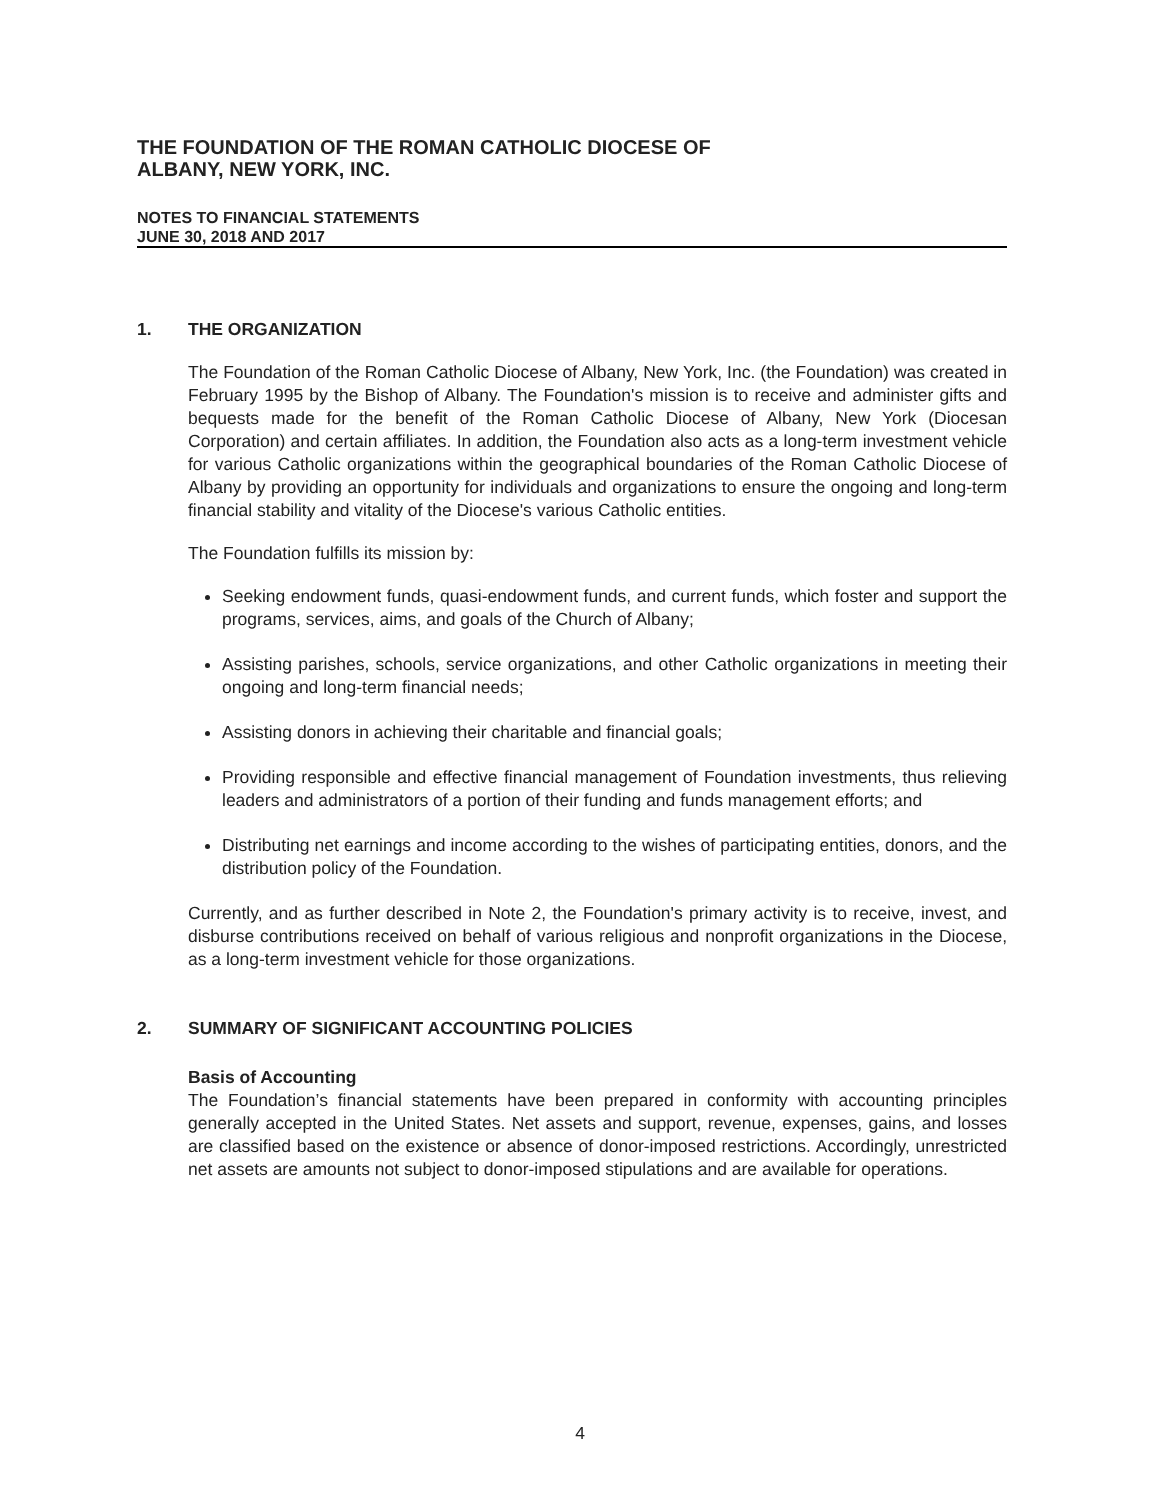THE FOUNDATION OF THE ROMAN CATHOLIC DIOCESE OF
ALBANY, NEW YORK, INC.
NOTES TO FINANCIAL STATEMENTS
JUNE 30, 2018 AND 2017
1. THE ORGANIZATION
The Foundation of the Roman Catholic Diocese of Albany, New York, Inc. (the Foundation) was created in February 1995 by the Bishop of Albany. The Foundation's mission is to receive and administer gifts and bequests made for the benefit of the Roman Catholic Diocese of Albany, New York (Diocesan Corporation) and certain affiliates. In addition, the Foundation also acts as a long-term investment vehicle for various Catholic organizations within the geographical boundaries of the Roman Catholic Diocese of Albany by providing an opportunity for individuals and organizations to ensure the ongoing and long-term financial stability and vitality of the Diocese's various Catholic entities.
The Foundation fulfills its mission by:
Seeking endowment funds, quasi-endowment funds, and current funds, which foster and support the programs, services, aims, and goals of the Church of Albany;
Assisting parishes, schools, service organizations, and other Catholic organizations in meeting their ongoing and long-term financial needs;
Assisting donors in achieving their charitable and financial goals;
Providing responsible and effective financial management of Foundation investments, thus relieving leaders and administrators of a portion of their funding and funds management efforts; and
Distributing net earnings and income according to the wishes of participating entities, donors, and the distribution policy of the Foundation.
Currently, and as further described in Note 2, the Foundation's primary activity is to receive, invest, and disburse contributions received on behalf of various religious and nonprofit organizations in the Diocese, as a long-term investment vehicle for those organizations.
2. SUMMARY OF SIGNIFICANT ACCOUNTING POLICIES
Basis of Accounting
The Foundation’s financial statements have been prepared in conformity with accounting principles generally accepted in the United States. Net assets and support, revenue, expenses, gains, and losses are classified based on the existence or absence of donor-imposed restrictions. Accordingly, unrestricted net assets are amounts not subject to donor-imposed stipulations and are available for operations.
4